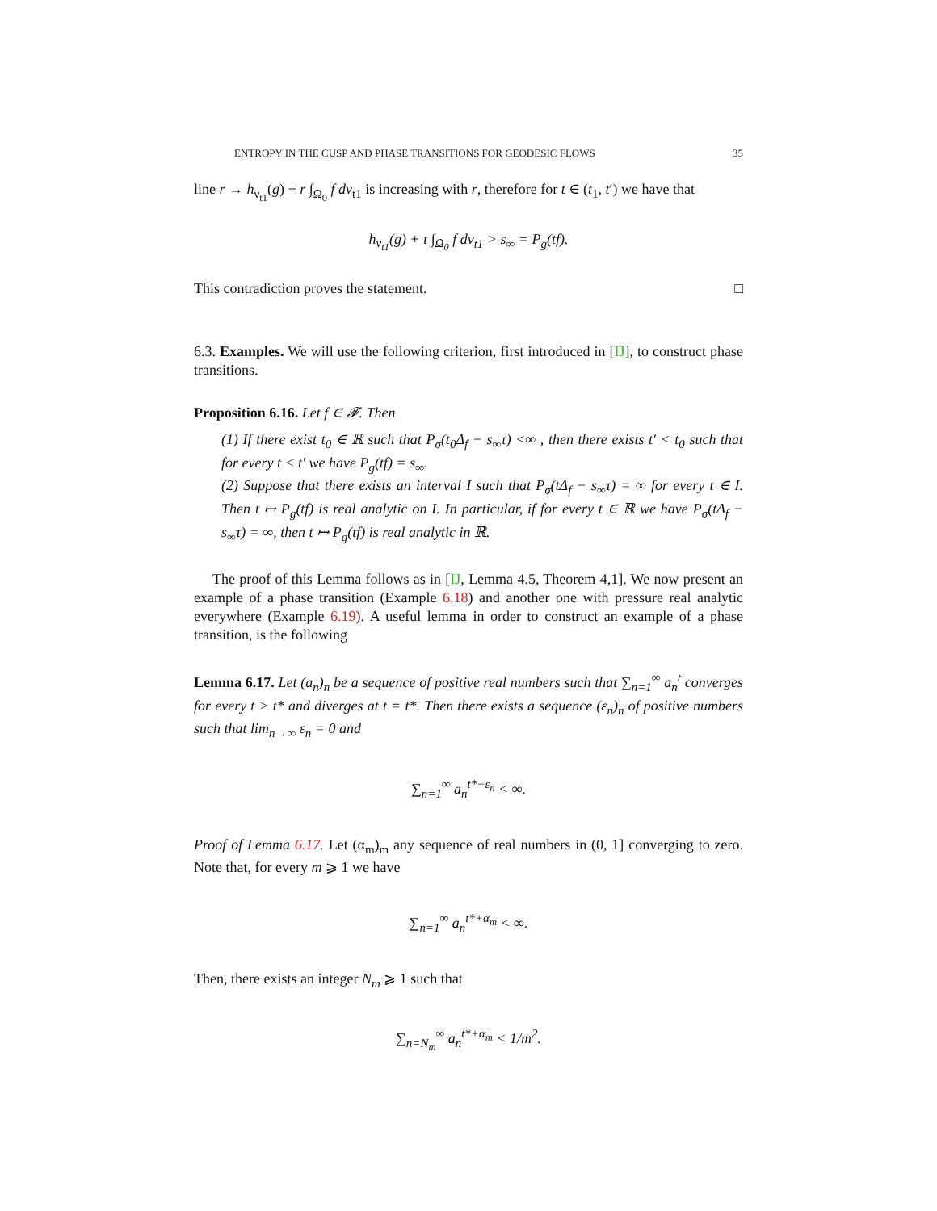ENTROPY IN THE CUSP AND PHASE TRANSITIONS FOR GEODESIC FLOWS 35
line r → h<sub>ν<sub>t1</sub></sub>(g) + r ∫<sub>Ω<sub>0</sub></sub> f dν<sub>t1</sub> is increasing with r, therefore for t ∈ (t<sub>1</sub>, t′) we have that
h<sub>ν<sub>t1</sub></sub>(g) + t ∫<sub>Ω<sub>0</sub></sub> f dν<sub>t1</sub> > s<sub>∞</sub> = P<sub>g</sub>(tf).
This contradiction proves the statement. □
6.3. Examples. We will use the following criterion, first introduced in [IJ], to construct phase transitions.
Proposition 6.16. Let f ∈ 𝓕. Then
(1) If there exist t<sub>0</sub> ∈ ℝ such that P<sub>σ</sub>(t<sub>0</sub>Δ<sub>f</sub> − s<sub>∞</sub>τ) <∞ , then there exists t′ < t<sub>0</sub> such that for every t < t′ we have P<sub>g</sub>(tf) = s<sub>∞</sub>.
(2) Suppose that there exists an interval I such that P<sub>σ</sub>(tΔ<sub>f</sub> − s<sub>∞</sub>τ) = ∞ for every t ∈ I. Then t ↦ P<sub>g</sub>(tf) is real analytic on I. In particular, if for every t ∈ ℝ we have P<sub>σ</sub>(tΔ<sub>f</sub> − s<sub>∞</sub>τ) = ∞, then t ↦ P<sub>g</sub>(tf) is real analytic in ℝ.
The proof of this Lemma follows as in [IJ, Lemma 4.5, Theorem 4,1]. We now present an example of a phase transition (Example 6.18) and another one with pressure real analytic everywhere (Example 6.19). A useful lemma in order to construct an example of a phase transition, is the following
Lemma 6.17. Let (a<sub>n</sub>)<sub>n</sub> be a sequence of positive real numbers such that ∑<sub>n=1</sub><sup>∞</sup> a<sub>n</sub><sup>t</sup> converges for every t > t* and diverges at t = t*. Then there exists a sequence (ε<sub>n</sub>)<sub>n</sub> of positive numbers such that lim<sub>n→∞</sub> ε<sub>n</sub> = 0 and
∑<sub>n=1</sub><sup>∞</sup> a<sub>n</sub><sup>t*+ε<sub>n</sub></sup> < ∞.
Proof of Lemma 6.17. Let (α<sub>m</sub>)<sub>m</sub> any sequence of real numbers in (0, 1] converging to zero. Note that, for every m ⩾ 1 we have
∑<sub>n=1</sub><sup>∞</sup> a<sub>n</sub><sup>t*+α<sub>m</sub></sup> < ∞.
Then, there exists an integer N<sub>m</sub> ⩾ 1 such that
∑<sub>n=N<sub>m</sub></sub><sup>∞</sup> a<sub>n</sub><sup>t*+α<sub>m</sub></sup> < 1/m<sup>2</sup>.